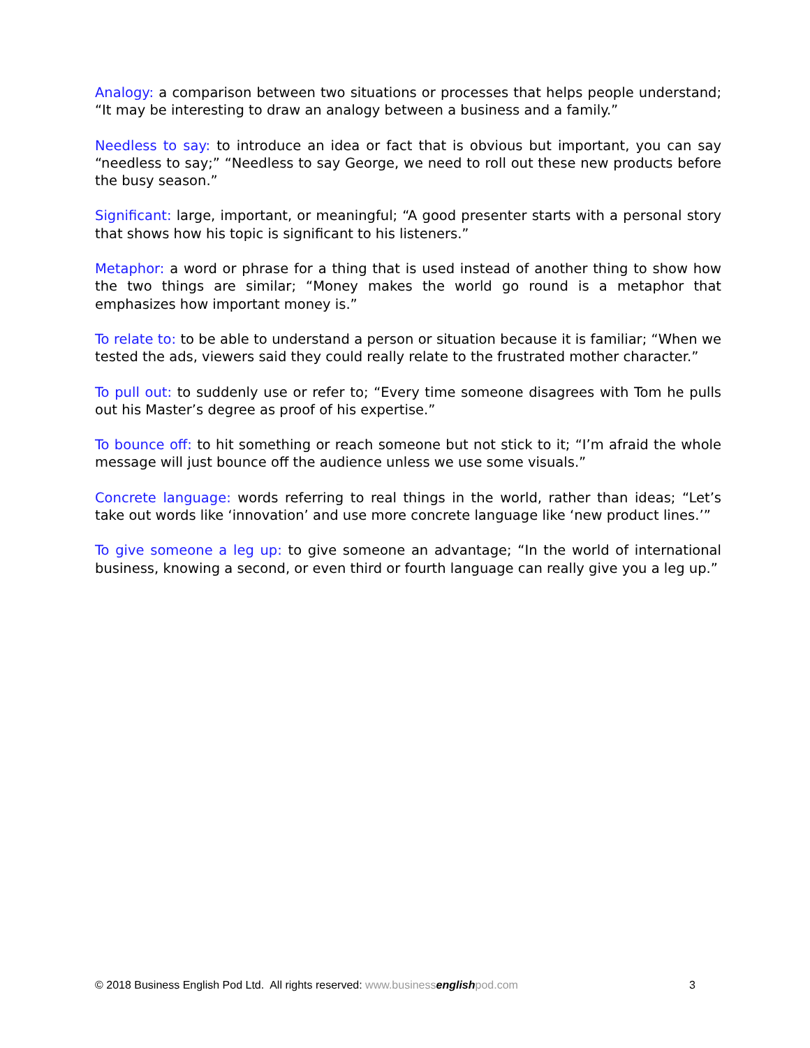Analogy: a comparison between two situations or processes that helps people understand; “It may be interesting to draw an analogy between a business and a family.”
Needless to say: to introduce an idea or fact that is obvious but important, you can say “needless to say;” “Needless to say George, we need to roll out these new products before the busy season.”
Significant: large, important, or meaningful; “A good presenter starts with a personal story that shows how his topic is significant to his listeners.”
Metaphor: a word or phrase for a thing that is used instead of another thing to show how the two things are similar; “Money makes the world go round is a metaphor that emphasizes how important money is.”
To relate to: to be able to understand a person or situation because it is familiar; “When we tested the ads, viewers said they could really relate to the frustrated mother character.”
To pull out: to suddenly use or refer to; “Every time someone disagrees with Tom he pulls out his Master’s degree as proof of his expertise.”
To bounce off: to hit something or reach someone but not stick to it; “I’m afraid the whole message will just bounce off the audience unless we use some visuals.”
Concrete language: words referring to real things in the world, rather than ideas; “Let’s take out words like ‘innovation’ and use more concrete language like ‘new product lines.’”
To give someone a leg up: to give someone an advantage; “In the world of international business, knowing a second, or even third or fourth language can really give you a leg up.”
© 2018 Business English Pod Ltd. All rights reserved: www.businessenglishpod.com 3